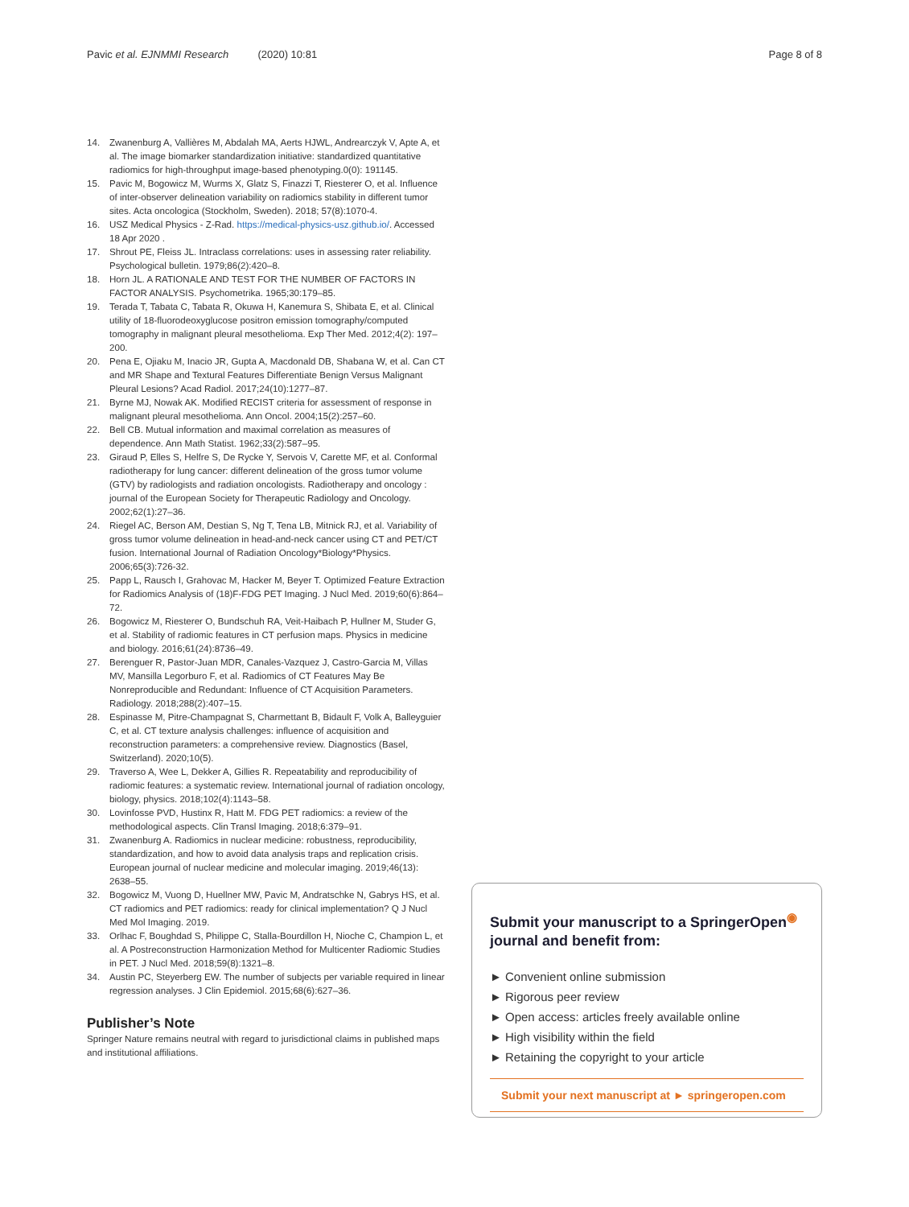Pavic et al. EJNMMI Research (2020) 10:81 Page 8 of 8
14. Zwanenburg A, Vallières M, Abdalah MA, Aerts HJWL, Andrearczyk V, Apte A, et al. The image biomarker standardization initiative: standardized quantitative radiomics for high-throughput image-based phenotyping.0(0): 191145.
15. Pavic M, Bogowicz M, Wurms X, Glatz S, Finazzi T, Riesterer O, et al. Influence of inter-observer delineation variability on radiomics stability in different tumor sites. Acta oncologica (Stockholm, Sweden). 2018; 57(8):1070-4.
16. USZ Medical Physics - Z-Rad. https://medical-physics-usz.github.io/. Accessed 18 Apr 2020 .
17. Shrout PE, Fleiss JL. Intraclass correlations: uses in assessing rater reliability. Psychological bulletin. 1979;86(2):420–8.
18. Horn JL. A RATIONALE AND TEST FOR THE NUMBER OF FACTORS IN FACTOR ANALYSIS. Psychometrika. 1965;30:179–85.
19. Terada T, Tabata C, Tabata R, Okuwa H, Kanemura S, Shibata E, et al. Clinical utility of 18-fluorodeoxyglucose positron emission tomography/computed tomography in malignant pleural mesothelioma. Exp Ther Med. 2012;4(2): 197–200.
20. Pena E, Ojiaku M, Inacio JR, Gupta A, Macdonald DB, Shabana W, et al. Can CT and MR Shape and Textural Features Differentiate Benign Versus Malignant Pleural Lesions? Acad Radiol. 2017;24(10):1277–87.
21. Byrne MJ, Nowak AK. Modified RECIST criteria for assessment of response in malignant pleural mesothelioma. Ann Oncol. 2004;15(2):257–60.
22. Bell CB. Mutual information and maximal correlation as measures of dependence. Ann Math Statist. 1962;33(2):587–95.
23. Giraud P, Elles S, Helfre S, De Rycke Y, Servois V, Carette MF, et al. Conformal radiotherapy for lung cancer: different delineation of the gross tumor volume (GTV) by radiologists and radiation oncologists. Radiotherapy and oncology : journal of the European Society for Therapeutic Radiology and Oncology. 2002;62(1):27–36.
24. Riegel AC, Berson AM, Destian S, Ng T, Tena LB, Mitnick RJ, et al. Variability of gross tumor volume delineation in head-and-neck cancer using CT and PET/CT fusion. International Journal of Radiation Oncology*Biology*Physics. 2006;65(3):726-32.
25. Papp L, Rausch I, Grahovac M, Hacker M, Beyer T. Optimized Feature Extraction for Radiomics Analysis of (18)F-FDG PET Imaging. J Nucl Med. 2019;60(6):864–72.
26. Bogowicz M, Riesterer O, Bundschuh RA, Veit-Haibach P, Hullner M, Studer G, et al. Stability of radiomic features in CT perfusion maps. Physics in medicine and biology. 2016;61(24):8736–49.
27. Berenguer R, Pastor-Juan MDR, Canales-Vazquez J, Castro-Garcia M, Villas MV, Mansilla Legorburo F, et al. Radiomics of CT Features May Be Nonreproducible and Redundant: Influence of CT Acquisition Parameters. Radiology. 2018;288(2):407–15.
28. Espinasse M, Pitre-Champagnat S, Charmettant B, Bidault F, Volk A, Balleyguier C, et al. CT texture analysis challenges: influence of acquisition and reconstruction parameters: a comprehensive review. Diagnostics (Basel, Switzerland). 2020;10(5).
29. Traverso A, Wee L, Dekker A, Gillies R. Repeatability and reproducibility of radiomic features: a systematic review. International journal of radiation oncology, biology, physics. 2018;102(4):1143–58.
30. Lovinfosse PVD, Hustinx R, Hatt M. FDG PET radiomics: a review of the methodological aspects. Clin Transl Imaging. 2018;6:379–91.
31. Zwanenburg A. Radiomics in nuclear medicine: robustness, reproducibility, standardization, and how to avoid data analysis traps and replication crisis. European journal of nuclear medicine and molecular imaging. 2019;46(13): 2638–55.
32. Bogowicz M, Vuong D, Huellner MW, Pavic M, Andratschke N, Gabrys HS, et al. CT radiomics and PET radiomics: ready for clinical implementation? Q J Nucl Med Mol Imaging. 2019.
33. Orlhac F, Boughdad S, Philippe C, Stalla-Bourdillon H, Nioche C, Champion L, et al. A Postreconstruction Harmonization Method for Multicenter Radiomic Studies in PET. J Nucl Med. 2018;59(8):1321–8.
34. Austin PC, Steyerberg EW. The number of subjects per variable required in linear regression analyses. J Clin Epidemiol. 2015;68(6):627–36.
Publisher’s Note
Springer Nature remains neutral with regard to jurisdictional claims in published maps and institutional affiliations.
Submit your manuscript to a SpringerOpen<sup>◉</sup> journal and benefit from:
► Convenient online submission
► Rigorous peer review
► Open access: articles freely available online
► High visibility within the field
► Retaining the copyright to your article
Submit your next manuscript at ► springeropen.com